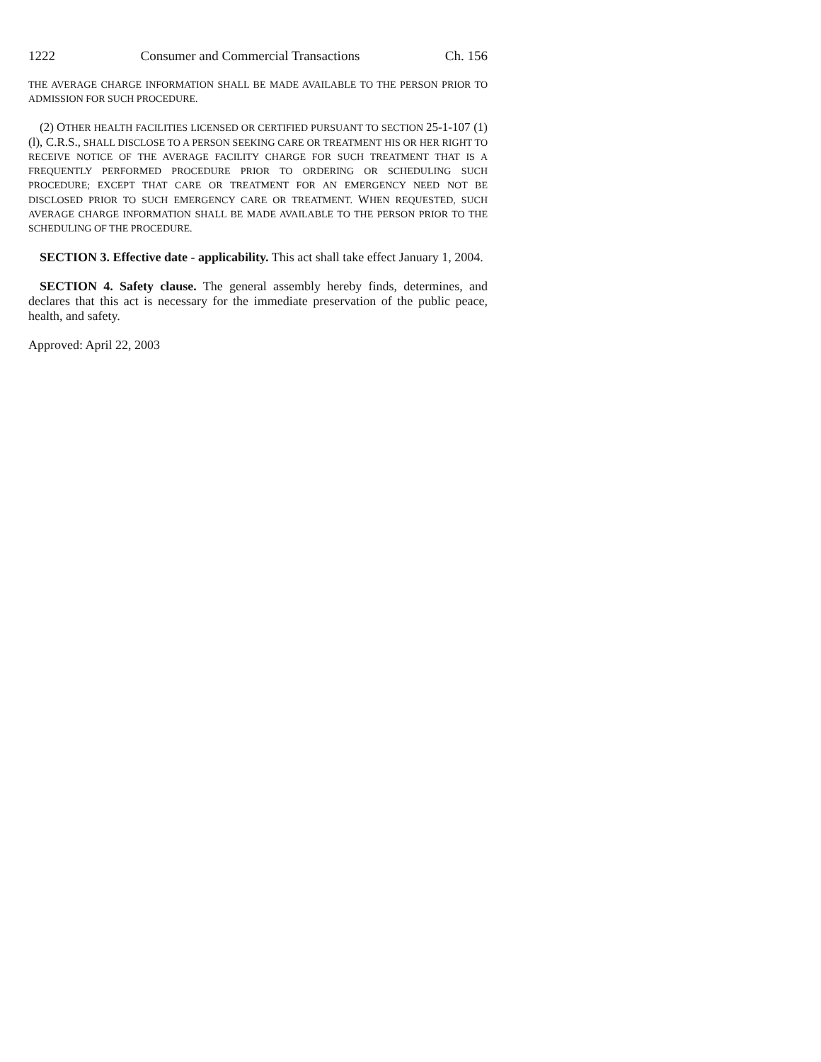1222 Consumer and Commercial Transactions Ch. 156
THE AVERAGE CHARGE INFORMATION SHALL BE MADE AVAILABLE TO THE PERSON PRIOR TO ADMISSION FOR SUCH PROCEDURE.
(2) OTHER HEALTH FACILITIES LICENSED OR CERTIFIED PURSUANT TO SECTION 25-1-107 (1) (l), C.R.S., SHALL DISCLOSE TO A PERSON SEEKING CARE OR TREATMENT HIS OR HER RIGHT TO RECEIVE NOTICE OF THE AVERAGE FACILITY CHARGE FOR SUCH TREATMENT THAT IS A FREQUENTLY PERFORMED PROCEDURE PRIOR TO ORDERING OR SCHEDULING SUCH PROCEDURE; EXCEPT THAT CARE OR TREATMENT FOR AN EMERGENCY NEED NOT BE DISCLOSED PRIOR TO SUCH EMERGENCY CARE OR TREATMENT. WHEN REQUESTED, SUCH AVERAGE CHARGE INFORMATION SHALL BE MADE AVAILABLE TO THE PERSON PRIOR TO THE SCHEDULING OF THE PROCEDURE.
SECTION 3. Effective date - applicability. This act shall take effect January 1, 2004.
SECTION 4. Safety clause. The general assembly hereby finds, determines, and declares that this act is necessary for the immediate preservation of the public peace, health, and safety.
Approved: April 22, 2003